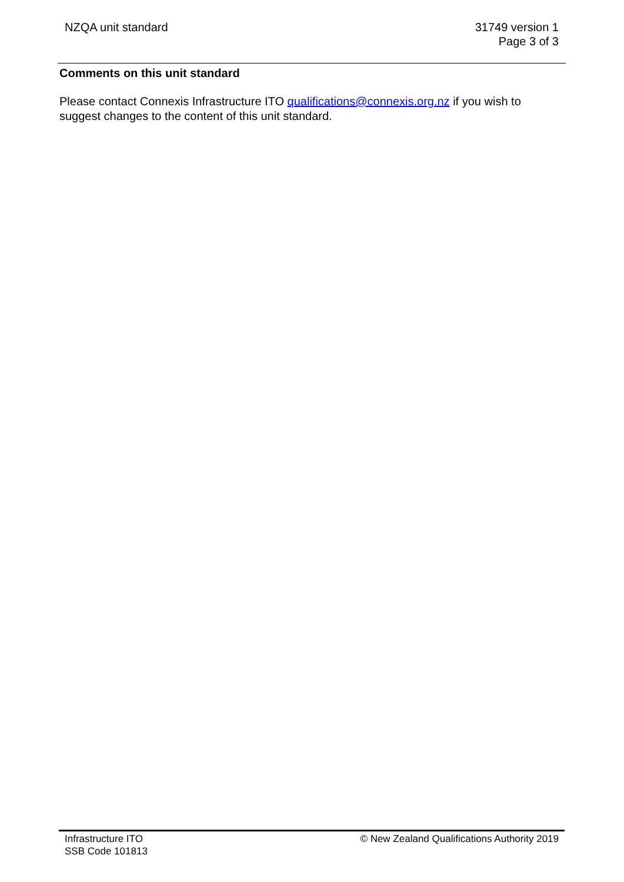NZQA unit standard 31749 version 1
Page 3 of 3
Comments on this unit standard
Please contact Connexis Infrastructure ITO qualifications@connexis.org.nz if you wish to suggest changes to the content of this unit standard.
Infrastructure ITO
SSB Code 101813
© New Zealand Qualifications Authority 2019